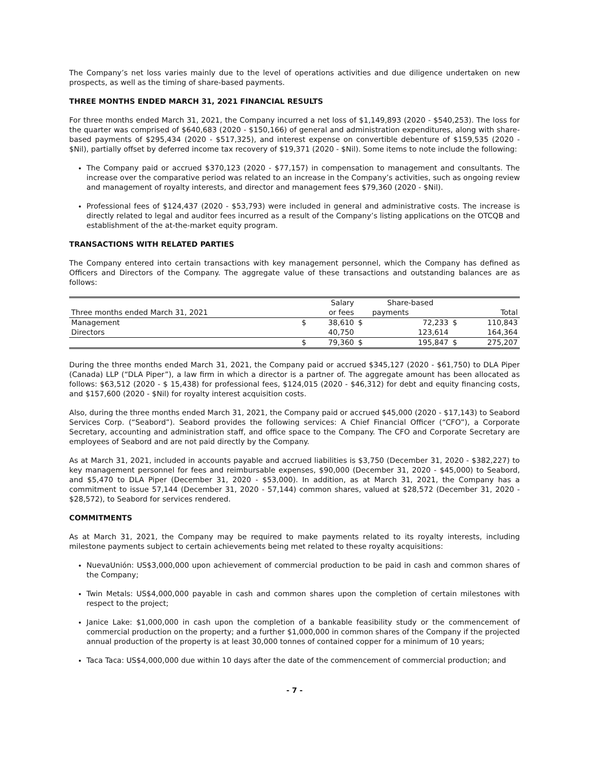The Company’s net loss varies mainly due to the level of operations activities and due diligence undertaken on new prospects, as well as the timing of share-based payments.
THREE MONTHS ENDED MARCH 31, 2021 FINANCIAL RESULTS
For three months ended March 31, 2021, the Company incurred a net loss of $1,149,893 (2020 - $540,253). The loss for the quarter was comprised of $640,683 (2020 - $150,166) of general and administration expenditures, along with share-based payments of $295,434 (2020 - $517,325), and interest expense on convertible debenture of $159,535 (2020 - $Nil), partially offset by deferred income tax recovery of $19,371 (2020 - $Nil). Some items to note include the following:
The Company paid or accrued $370,123 (2020 - $77,157) in compensation to management and consultants. The increase over the comparative period was related to an increase in the Company’s activities, such as ongoing review and management of royalty interests, and director and management fees $79,360 (2020 - $Nil).
Professional fees of $124,437 (2020 - $53,793) were included in general and administrative costs. The increase is directly related to legal and auditor fees incurred as a result of the Company’s listing applications on the OTCQB and establishment of the at-the-market equity program.
TRANSACTIONS WITH RELATED PARTIES
The Company entered into certain transactions with key management personnel, which the Company has defined as Officers and Directors of the Company. The aggregate value of these transactions and outstanding balances are as follows:
| | | Salary | | Share-based | | |
| --- | --- | --- | --- | --- | --- | --- |
| Three months ended March 31, 2021 | | or fees | | payments | | Total |
| Management | $ | 38,610 | $ | 72,233 | $ | 110,843 |
| Directors | | 40,750 | | 123,614 | | 164,364 |
| | $ | 79,360 | $ | 195,847 | $ | 275,207 |
During the three months ended March 31, 2021, the Company paid or accrued $345,127 (2020 - $61,750) to DLA Piper (Canada) LLP (“DLA Piper”), a law firm in which a director is a partner of. The aggregate amount has been allocated as follows: $63,512 (2020 - $ 15,438) for professional fees, $124,015 (2020 - $46,312) for debt and equity financing costs, and $157,600 (2020 - $Nil) for royalty interest acquisition costs.
Also, during the three months ended March 31, 2021, the Company paid or accrued $45,000 (2020 - $17,143) to Seabord Services Corp. (“Seabord”). Seabord provides the following services: A Chief Financial Officer (“CFO”), a Corporate Secretary, accounting and administration staff, and office space to the Company. The CFO and Corporate Secretary are employees of Seabord and are not paid directly by the Company.
As at March 31, 2021, included in accounts payable and accrued liabilities is $3,750 (December 31, 2020 - $382,227) to key management personnel for fees and reimbursable expenses, $90,000 (December 31, 2020 - $45,000) to Seabord, and $5,470 to DLA Piper (December 31, 2020 - $53,000). In addition, as at March 31, 2021, the Company has a commitment to issue 57,144 (December 31, 2020 - 57,144) common shares, valued at $28,572 (December 31, 2020 - $28,572), to Seabord for services rendered.
COMMITMENTS
As at March 31, 2021, the Company may be required to make payments related to its royalty interests, including milestone payments subject to certain achievements being met related to these royalty acquisitions:
NuevaUnión: US$3,000,000 upon achievement of commercial production to be paid in cash and common shares of the Company;
Twin Metals: US$4,000,000 payable in cash and common shares upon the completion of certain milestones with respect to the project;
Janice Lake: $1,000,000 in cash upon the completion of a bankable feasibility study or the commencement of commercial production on the property; and a further $1,000,000 in common shares of the Company if the projected annual production of the property is at least 30,000 tonnes of contained copper for a minimum of 10 years;
Taca Taca: US$4,000,000 due within 10 days after the date of the commencement of commercial production; and
- 7 -